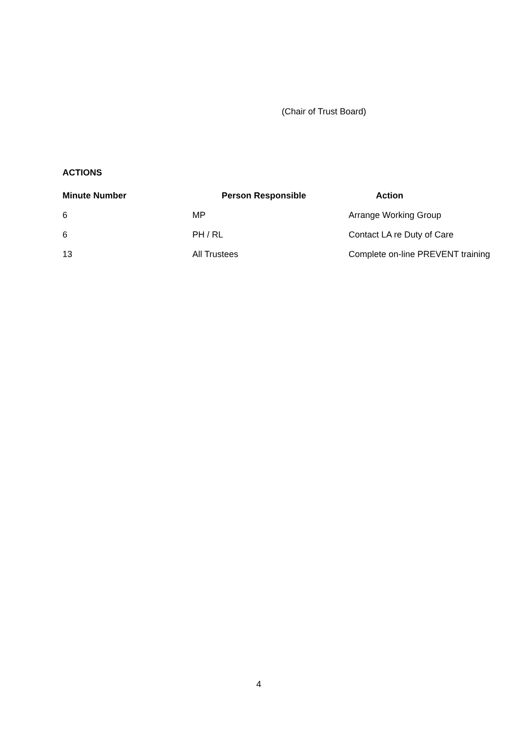(Chair of Trust Board)
ACTIONS
| Minute Number | Person Responsible | Action |
| --- | --- | --- |
| 6 | MP | Arrange Working Group |
| 6 | PH / RL | Contact LA re Duty of Care |
| 13 | All Trustees | Complete on-line PREVENT training |
4